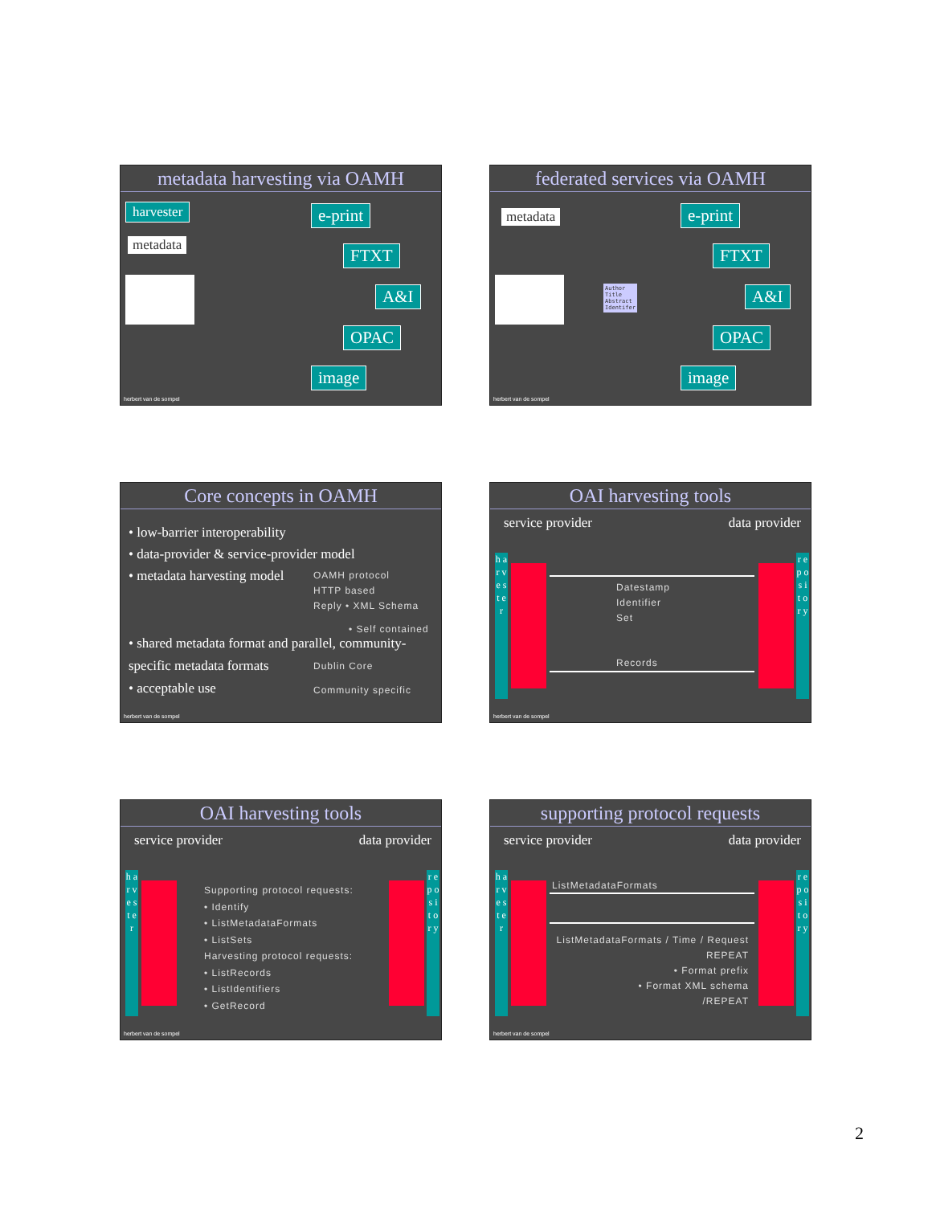metadata harvesting via OAMH
harvester
metadata
e-print
FTXT
A&I
OPAC
image
herbert van de sompel
federated services via OAMH
metadata
Author
Title
Abstract
Identifer
e-print
FTXT
A&I
OPAC
image
herbert van de sompel
Core concepts in OAMH
• low-barrier interoperability
• data-provider & service-provider model
• metadata harvesting model
OAMH protocol
HTTP based
Reply • XML Schema
• Self contained
• shared metadata format and parallel, community-specific metadata formats
Dublin Core
• acceptable use Community specific
herbert van de sompel
OAI harvesting tools
service provider data provider
h a r v e s t e r
r e p o s i t o r y
Datestamp
Identifier
Set
Records
herbert van de sompel
OAI harvesting tools
service provider data provider
h a r v e s t e r
r e p o s i t o r y
Supporting protocol requests:
• Identify
• ListMetadataFormats
• ListSets
Harvesting protocol requests:
• ListRecords
• ListIdentifiers
• GetRecord
herbert van de sompel
supporting protocol requests
service provider data provider
h a r v e s t e r
r e p o s i t o r y
ListMetadataFormats
ListMetadataFormats / Time / Request
REPEAT
• Format prefix
• Format XML schema
/REPEAT
herbert van de sompel
2